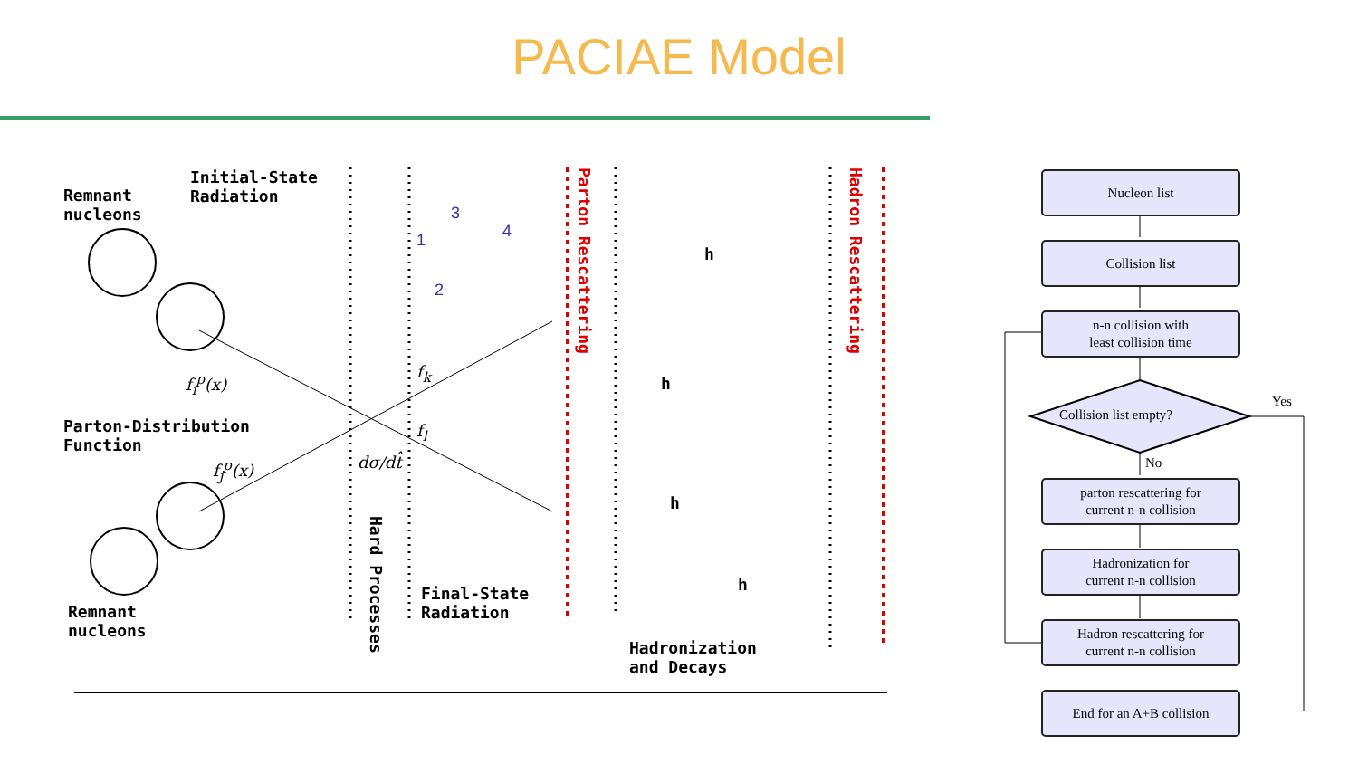PACIAE Model
Remnant
nucleons
Initial-State
Radiation
Parton-Distribution
Function
f<sub>i</sub><sup>p</sup>(x)
f<sub>j</sub><sup>p</sup>(x) dσ/dt̂
f<sub>k</sub>
f<sub>l</sub>
Remnant
nucleons
Hard Processes
Final-State
Radiation
Parton Rescattering
Hadronization
and Decays
Hadron Rescattering
1
3
4
2
h
h
h
h
Nucleon list
Collision list
n-n collision with
least collision time
Collision list empty?
Yes
No
parton rescattering for
current n-n collision
Hadronization for
current n-n collision
Hadron rescattering for
current n-n collision
End for an A+B collision